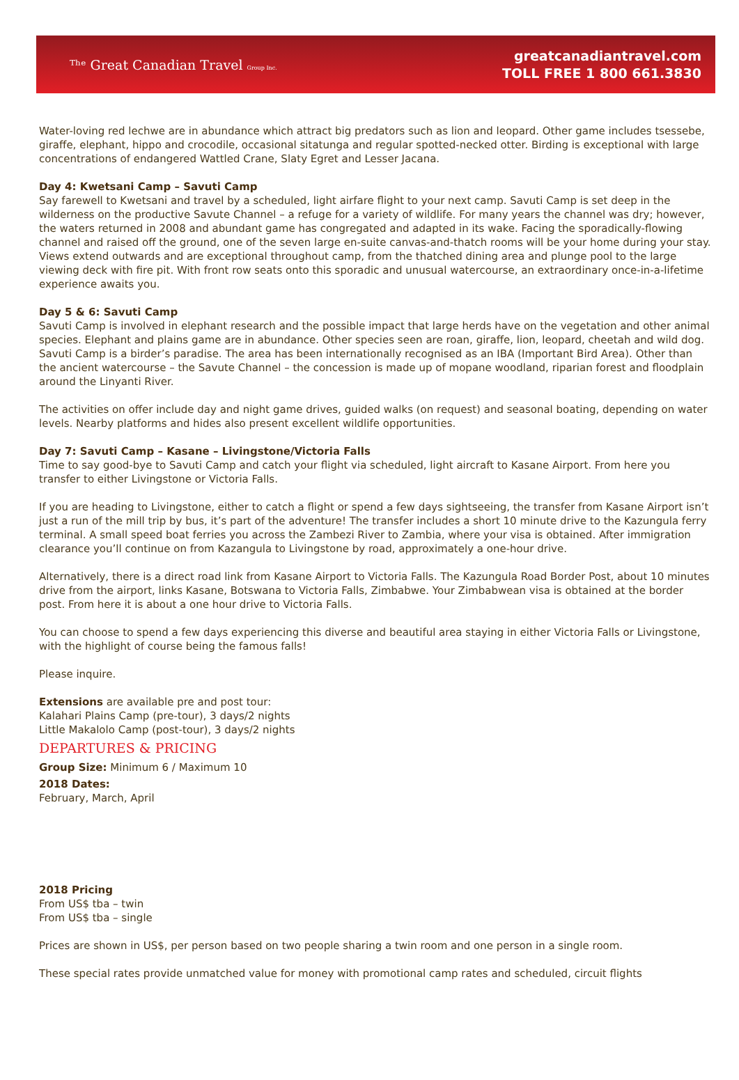ᵀʰᵉ Great Canadian Travel Group Inc.
greatcanadiantravel.com
TOLL FREE 1 800 661.3830
Water-loving red lechwe are in abundance which attract big predators such as lion and leopard. Other game includes tsessebe, giraffe, elephant, hippo and crocodile, occasional sitatunga and regular spotted-necked otter. Birding is exceptional with large concentrations of endangered Wattled Crane, Slaty Egret and Lesser Jacana.
Day 4: Kwetsani Camp – Savuti Camp
Say farewell to Kwetsani and travel by a scheduled, light airfare flight to your next camp. Savuti Camp is set deep in the wilderness on the productive Savute Channel – a refuge for a variety of wildlife. For many years the channel was dry; however, the waters returned in 2008 and abundant game has congregated and adapted in its wake. Facing the sporadically-flowing channel and raised off the ground, one of the seven large en-suite canvas-and-thatch rooms will be your home during your stay. Views extend outwards and are exceptional throughout camp, from the thatched dining area and plunge pool to the large viewing deck with fire pit. With front row seats onto this sporadic and unusual watercourse, an extraordinary once-in-a-lifetime experience awaits you.
Day 5 & 6: Savuti Camp
Savuti Camp is involved in elephant research and the possible impact that large herds have on the vegetation and other animal species. Elephant and plains game are in abundance. Other species seen are roan, giraffe, lion, leopard, cheetah and wild dog. Savuti Camp is a birder’s paradise. The area has been internationally recognised as an IBA (Important Bird Area). Other than the ancient watercourse – the Savute Channel – the concession is made up of mopane woodland, riparian forest and floodplain around the Linyanti River.
The activities on offer include day and night game drives, guided walks (on request) and seasonal boating, depending on water levels. Nearby platforms and hides also present excellent wildlife opportunities.
Day 7: Savuti Camp – Kasane – Livingstone/Victoria Falls
Time to say good-bye to Savuti Camp and catch your flight via scheduled, light aircraft to Kasane Airport. From here you transfer to either Livingstone or Victoria Falls.
If you are heading to Livingstone, either to catch a flight or spend a few days sightseeing, the transfer from Kasane Airport isn’t just a run of the mill trip by bus, it’s part of the adventure! The transfer includes a short 10 minute drive to the Kazungula ferry terminal. A small speed boat ferries you across the Zambezi River to Zambia, where your visa is obtained. After immigration clearance you’ll continue on from Kazangula to Livingstone by road, approximately a one-hour drive.
Alternatively, there is a direct road link from Kasane Airport to Victoria Falls. The Kazungula Road Border Post, about 10 minutes drive from the airport, links Kasane, Botswana to Victoria Falls, Zimbabwe. Your Zimbabwean visa is obtained at the border post. From here it is about a one hour drive to Victoria Falls.
You can choose to spend a few days experiencing this diverse and beautiful area staying in either Victoria Falls or Livingstone, with the highlight of course being the famous falls!
Please inquire.
Extensions are available pre and post tour:
Kalahari Plains Camp (pre-tour), 3 days/2 nights
Little Makalolo Camp (post-tour), 3 days/2 nights
DEPARTURES & PRICING
Group Size: Minimum 6 / Maximum 10
2018 Dates:
February, March, April
2018 Pricing
From US$ tba – twin
From US$ tba – single
Prices are shown in US$, per person based on two people sharing a twin room and one person in a single room.
These special rates provide unmatched value for money with promotional camp rates and scheduled, circuit flights